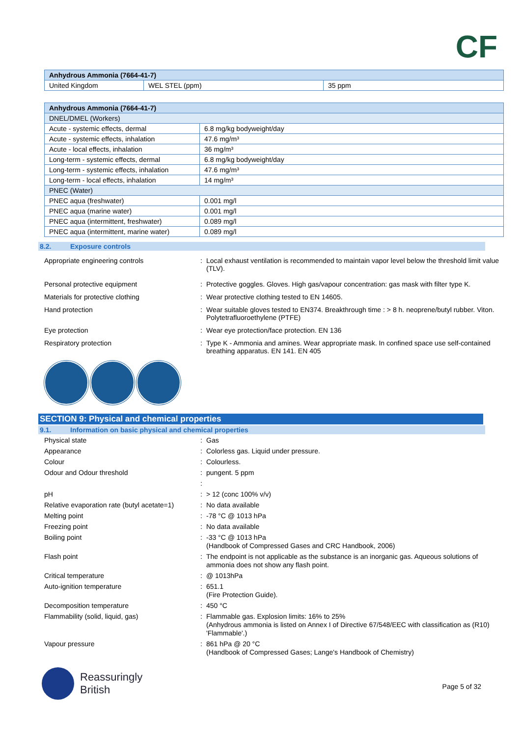CF
| Anhydrous Ammonia (7664-41-7) | | |
| United Kingdom | WEL STEL (ppm) | 35 ppm |
| Anhydrous Ammonia (7664-41-7) | |
| DNEL/DMEL (Workers) | |
| Acute - systemic effects, dermal | 6.8 mg/kg bodyweight/day |
| Acute - systemic effects, inhalation | 47.6 mg/m³ |
| Acute - local effects, inhalation | 36 mg/m³ |
| Long-term - systemic effects, dermal | 6.8 mg/kg bodyweight/day |
| Long-term - systemic effects, inhalation | 47.6 mg/m³ |
| Long-term - local effects, inhalation | 14 mg/m³ |
| PNEC (Water) | |
| PNEC aqua (freshwater) | 0.001 mg/l |
| PNEC aqua (marine water) | 0.001 mg/l |
| PNEC aqua (intermittent, freshwater) | 0.089 mg/l |
| PNEC aqua (intermittent, marine water) | 0.089 mg/l |
8.2. Exposure controls
Appropriate engineering controls : Local exhaust ventilation is recommended to maintain vapor level below the threshold limit value (TLV).
Personal protective equipment : Protective goggles. Gloves. High gas/vapour concentration: gas mask with filter type K.
Materials for protective clothing : Wear protective clothing tested to EN 14605.
Hand protection : Wear suitable gloves tested to EN374. Breakthrough time : > 8 h. neoprene/butyl rubber. Viton. Polytetrafluoroethylene (PTFE)
Eye protection : Wear eye protection/face protection. EN 136
Respiratory protection : Type K - Ammonia and amines. Wear appropriate mask. In confined space use self-contained breathing apparatus. EN 141. EN 405
SECTION 9: Physical and chemical properties
9.1. Information on basic physical and chemical properties
Physical state : Gas
Appearance : Colorless gas. Liquid under pressure.
Colour : Colourless.
Odour and Odour threshold : pungent. 5 ppm
:
pH : > 12 (conc 100% v/v)
Relative evaporation rate (butyl acetate=1)
: No data available
Melting point : -78 °C @ 1013 hPa
Freezing point : No data available
Boiling point : -33 °C @ 1013 hPa
(Handbook of Compressed Gases and CRC Handbook, 2006)
Flash point : The endpoint is not applicable as the substance is an inorganic gas. Aqueous solutions of ammonia does not show any flash point.
Critical temperature : @ 1013hPa
Auto-ignition temperature : 651.1
(Fire Protection Guide).
Decomposition temperature : 450 °C
Flammability (solid, liquid, gas) : Flammable gas. Explosion limits: 16% to 25%
(Anhydrous ammonia is listed on Annex I of Directive 67/548/EEC with classification as (R10) 'Flammable'.)
Vapour pressure : 861 hPa @ 20 °C
(Handbook of Compressed Gases; Lange's Handbook of Chemistry)
Reassuringly
British
Page 5 of 32